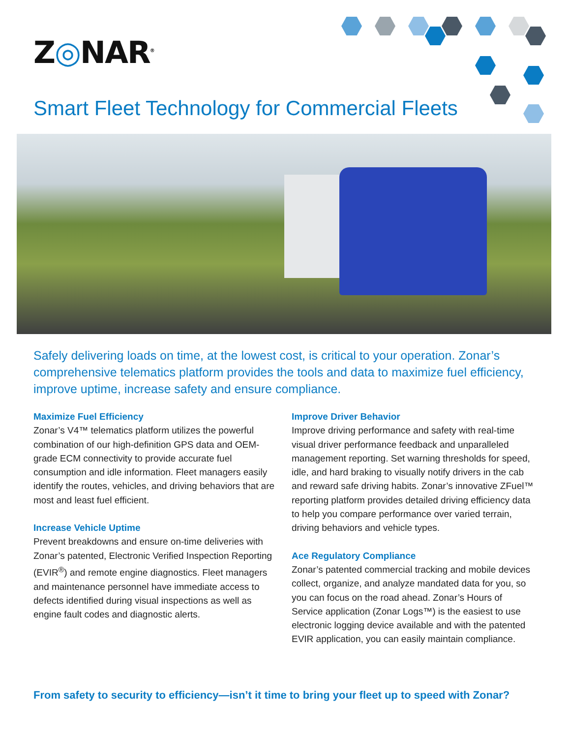Z◎NAR<sup>®</sup>
Smart Fleet Technology for Commercial Fleets
Safely delivering loads on time, at the lowest cost, is critical to your operation. Zonar’s comprehensive telematics platform provides the tools and data to maximize fuel efficiency, improve uptime, increase safety and ensure compliance.
Maximize Fuel Efficiency
Zonar’s V4™ telematics platform utilizes the powerful combination of our high-definition GPS data and OEM-grade ECM connectivity to provide accurate fuel consumption and idle information. Fleet managers easily identify the routes, vehicles, and driving behaviors that are most and least fuel efficient.
Increase Vehicle Uptime
Prevent breakdowns and ensure on-time deliveries with Zonar’s patented, Electronic Verified Inspection Reporting (EVIR<sup>®</sup>) and remote engine diagnostics. Fleet managers and maintenance personnel have immediate access to defects identified during visual inspections as well as engine fault codes and diagnostic alerts.
Improve Driver Behavior
Improve driving performance and safety with real-time visual driver performance feedback and unparalleled management reporting. Set warning thresholds for speed, idle, and hard braking to visually notify drivers in the cab and reward safe driving habits. Zonar’s innovative ZFuel™ reporting platform provides detailed driving efficiency data to help you compare performance over varied terrain, driving behaviors and vehicle types.
Ace Regulatory Compliance
Zonar’s patented commercial tracking and mobile devices collect, organize, and analyze mandated data for you, so you can focus on the road ahead. Zonar’s Hours of Service application (Zonar Logs™) is the easiest to use electronic logging device available and with the patented EVIR application, you can easily maintain compliance.
From safety to security to efficiency—isn’t it time to bring your fleet up to speed with Zonar?